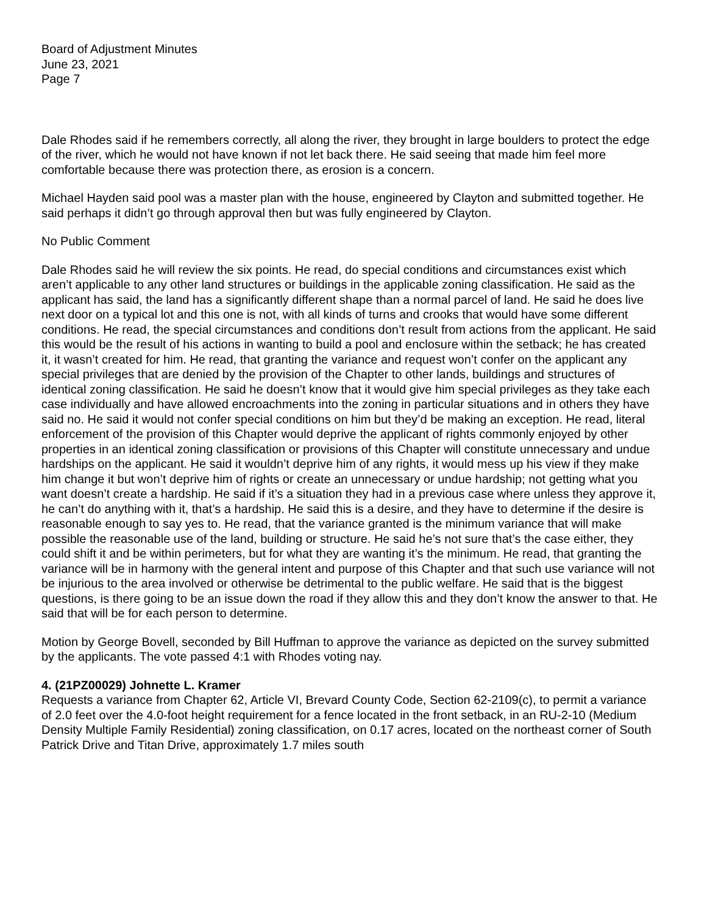Board of Adjustment Minutes
June 23, 2021
Page 7
Dale Rhodes said if he remembers correctly, all along the river, they brought in large boulders to protect the edge of the river, which he would not have known if not let back there. He said seeing that made him feel more comfortable because there was protection there, as erosion is a concern.
Michael Hayden said pool was a master plan with the house, engineered by Clayton and submitted together. He said perhaps it didn’t go through approval then but was fully engineered by Clayton.
No Public Comment
Dale Rhodes said he will review the six points. He read, do special conditions and circumstances exist which aren’t applicable to any other land structures or buildings in the applicable zoning classification. He said as the applicant has said, the land has a significantly different shape than a normal parcel of land. He said he does live next door on a typical lot and this one is not, with all kinds of turns and crooks that would have some different conditions. He read, the special circumstances and conditions don’t result from actions from the applicant. He said this would be the result of his actions in wanting to build a pool and enclosure within the setback; he has created it, it wasn’t created for him. He read, that granting the variance and request won’t confer on the applicant any special privileges that are denied by the provision of the Chapter to other lands, buildings and structures of identical zoning classification. He said he doesn’t know that it would give him special privileges as they take each case individually and have allowed encroachments into the zoning in particular situations and in others they have said no. He said it would not confer special conditions on him but they’d be making an exception. He read, literal enforcement of the provision of this Chapter would deprive the applicant of rights commonly enjoyed by other properties in an identical zoning classification or provisions of this Chapter will constitute unnecessary and undue hardships on the applicant. He said it wouldn’t deprive him of any rights, it would mess up his view if they make him change it but won’t deprive him of rights or create an unnecessary or undue hardship; not getting what you want doesn’t create a hardship. He said if it’s a situation they had in a previous case where unless they approve it, he can’t do anything with it, that’s a hardship. He said this is a desire, and they have to determine if the desire is reasonable enough to say yes to. He read, that the variance granted is the minimum variance that will make possible the reasonable use of the land, building or structure. He said he’s not sure that’s the case either, they could shift it and be within perimeters, but for what they are wanting it’s the minimum. He read, that granting the variance will be in harmony with the general intent and purpose of this Chapter and that such use variance will not be injurious to the area involved or otherwise be detrimental to the public welfare. He said that is the biggest questions, is there going to be an issue down the road if they allow this and they don’t know the answer to that. He said that will be for each person to determine.
Motion by George Bovell, seconded by Bill Huffman to approve the variance as depicted on the survey submitted by the applicants. The vote passed 4:1 with Rhodes voting nay.
4. (21PZ00029) Johnette L. Kramer
Requests a variance from Chapter 62, Article VI, Brevard County Code, Section 62-2109(c), to permit a variance of 2.0 feet over the 4.0-foot height requirement for a fence located in the front setback, in an RU-2-10 (Medium Density Multiple Family Residential) zoning classification, on 0.17 acres, located on the northeast corner of South Patrick Drive and Titan Drive, approximately 1.7 miles south